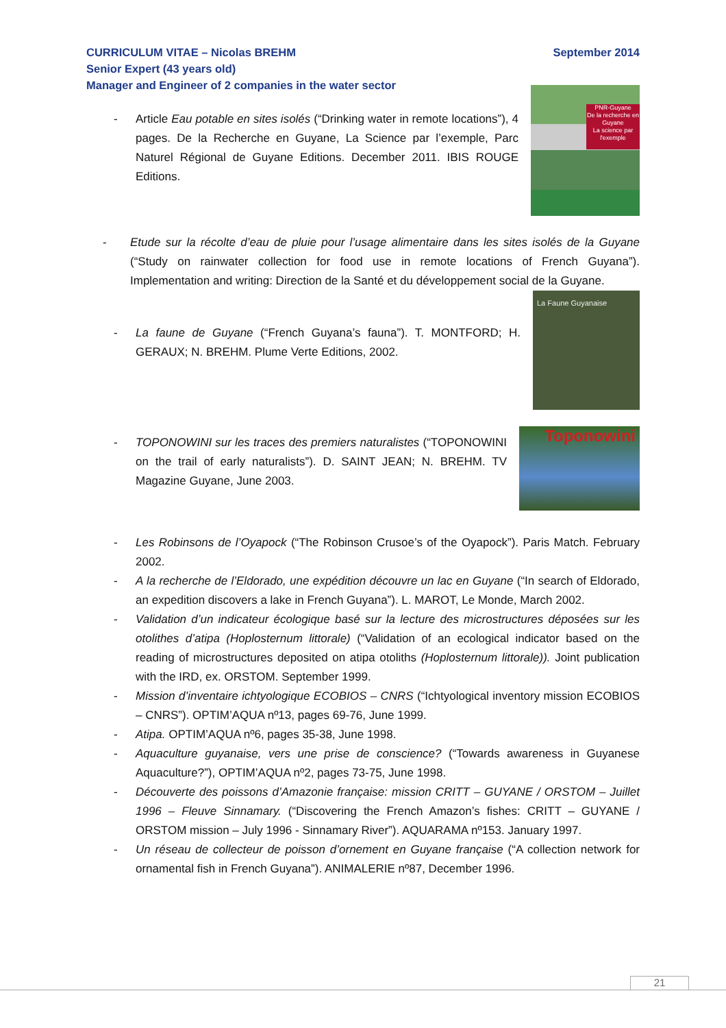September 2014 CURRICULUM VITAE – Nicolas BREHM
Senior Expert (43 years old)
Manager and Engineer of 2 companies in the water sector
- Article Eau potable en sites isolés (“Drinking water in remote locations”), 4 pages. De la Recherche en Guyane, La Science par l’exemple, Parc Naturel Régional de Guyane Editions. December 2011. IBIS ROUGE Editions.
PNR-Guyane
De la recherche en Guyane
La science par l'exemple
- Etude sur la récolte d’eau de pluie pour l’usage alimentaire dans les sites isolés de la Guyane (“Study on rainwater collection for food use in remote locations of French Guyana”). Implementation and writing: Direction de la Santé et du développement social de la Guyane.
- La faune de Guyane (“French Guyana’s fauna”). T. MONTFORD; H. GERAUX; N. BREHM. Plume Verte Editions, 2002.
La Faune Guyanaise
- TOPONOWINI sur les traces des premiers naturalistes (“TOPONOWINI on the trail of early naturalists”). D. SAINT JEAN; N. BREHM. TV Magazine Guyane, June 2003.
Toponowini
- Les Robinsons de l’Oyapock (“The Robinson Crusoe’s of the Oyapock”). Paris Match. February 2002.
- A la recherche de l’Eldorado, une expédition découvre un lac en Guyane (“In search of Eldorado, an expedition discovers a lake in French Guyana”). L. MAROT, Le Monde, March 2002.
- Validation d’un indicateur écologique basé sur la lecture des microstructures déposées sur les otolithes d’atipa (Hoplosternum littorale) (“Validation of an ecological indicator based on the reading of microstructures deposited on atipa otoliths (Hoplosternum littorale)). Joint publication with the IRD, ex. ORSTOM. September 1999.
- Mission d’inventaire ichtyologique ECOBIOS – CNRS (“Ichtyological inventory mission ECOBIOS – CNRS”). OPTIM’AQUA nº13, pages 69-76, June 1999.
- Atipa. OPTIM’AQUA nº6, pages 35-38, June 1998.
- Aquaculture guyanaise, vers une prise de conscience? (“Towards awareness in Guyanese Aquaculture?”), OPTIM’AQUA nº2, pages 73-75, June 1998.
- Découverte des poissons d’Amazonie française: mission CRITT – GUYANE / ORSTOM – Juillet 1996 – Fleuve Sinnamary. (“Discovering the French Amazon’s fishes: CRITT – GUYANE / ORSTOM mission – July 1996 - Sinnamary River”). AQUARAMA nº153. January 1997.
- Un réseau de collecteur de poisson d’ornement en Guyane française (“A collection network for ornamental fish in French Guyana”). ANIMALERIE nº87, December 1996.
21